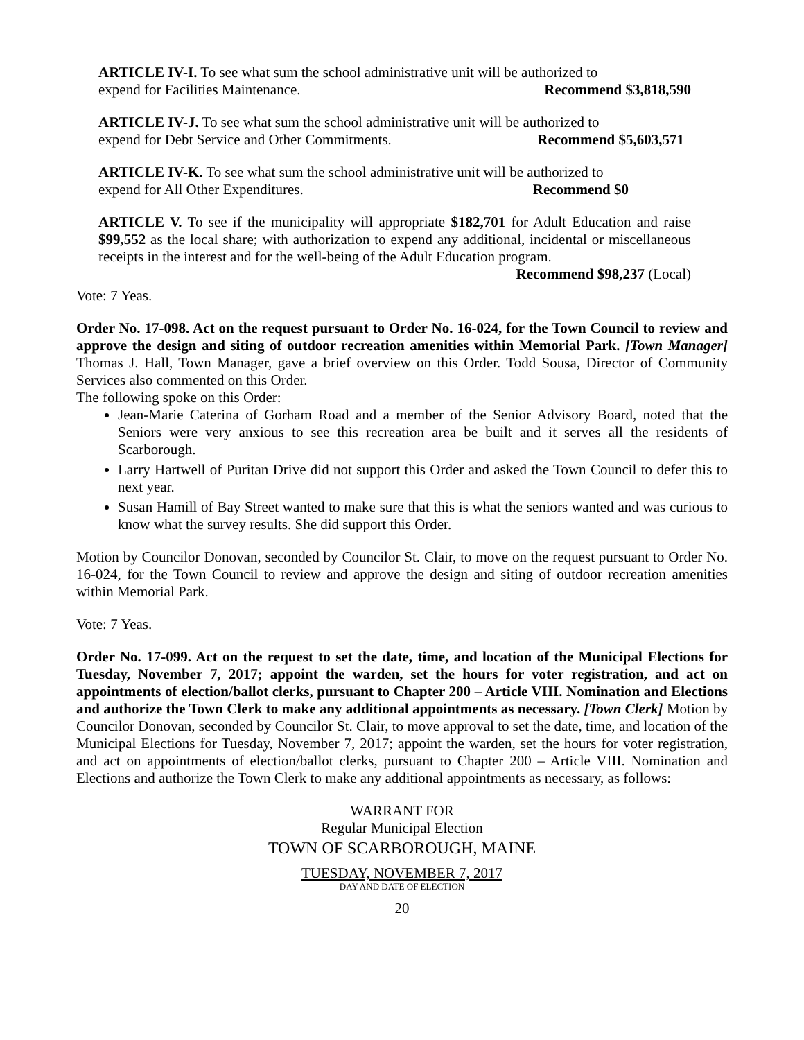ARTICLE IV-I. To see what sum the school administrative unit will be authorized to
expend for Facilities Maintenance. Recommend $3,818,590
ARTICLE IV-J. To see what sum the school administrative unit will be authorized to
expend for Debt Service and Other Commitments. Recommend $5,603,571
ARTICLE IV-K. To see what sum the school administrative unit will be authorized to
expend for All Other Expenditures. Recommend $0
ARTICLE V. To see if the municipality will appropriate $182,701 for Adult Education and raise $99,552 as the local share; with authorization to expend any additional, incidental or miscellaneous receipts in the interest and for the well-being of the Adult Education program.
Recommend $98,237 (Local)
Vote: 7 Yeas.
Order No. 17-098. Act on the request pursuant to Order No. 16-024, for the Town Council to review and approve the design and siting of outdoor recreation amenities within Memorial Park. [Town Manager] Thomas J. Hall, Town Manager, gave a brief overview on this Order. Todd Sousa, Director of Community Services also commented on this Order.
The following spoke on this Order:
Jean-Marie Caterina of Gorham Road and a member of the Senior Advisory Board, noted that the Seniors were very anxious to see this recreation area be built and it serves all the residents of Scarborough.
Larry Hartwell of Puritan Drive did not support this Order and asked the Town Council to defer this to next year.
Susan Hamill of Bay Street wanted to make sure that this is what the seniors wanted and was curious to know what the survey results. She did support this Order.
Motion by Councilor Donovan, seconded by Councilor St. Clair, to move on the request pursuant to Order No. 16-024, for the Town Council to review and approve the design and siting of outdoor recreation amenities within Memorial Park.
Vote: 7 Yeas.
Order No. 17-099. Act on the request to set the date, time, and location of the Municipal Elections for Tuesday, November 7, 2017; appoint the warden, set the hours for voter registration, and act on appointments of election/ballot clerks, pursuant to Chapter 200 – Article VIII. Nomination and Elections and authorize the Town Clerk to make any additional appointments as necessary. [Town Clerk] Motion by Councilor Donovan, seconded by Councilor St. Clair, to move approval to set the date, time, and location of the Municipal Elections for Tuesday, November 7, 2017; appoint the warden, set the hours for voter registration, and act on appointments of election/ballot clerks, pursuant to Chapter 200 – Article VIII. Nomination and Elections and authorize the Town Clerk to make any additional appointments as necessary, as follows:
WARRANT FOR
Regular Municipal Election
TOWN OF SCARBOROUGH, MAINE
TUESDAY, NOVEMBER 7, 2017
DAY AND DATE OF ELECTION
20